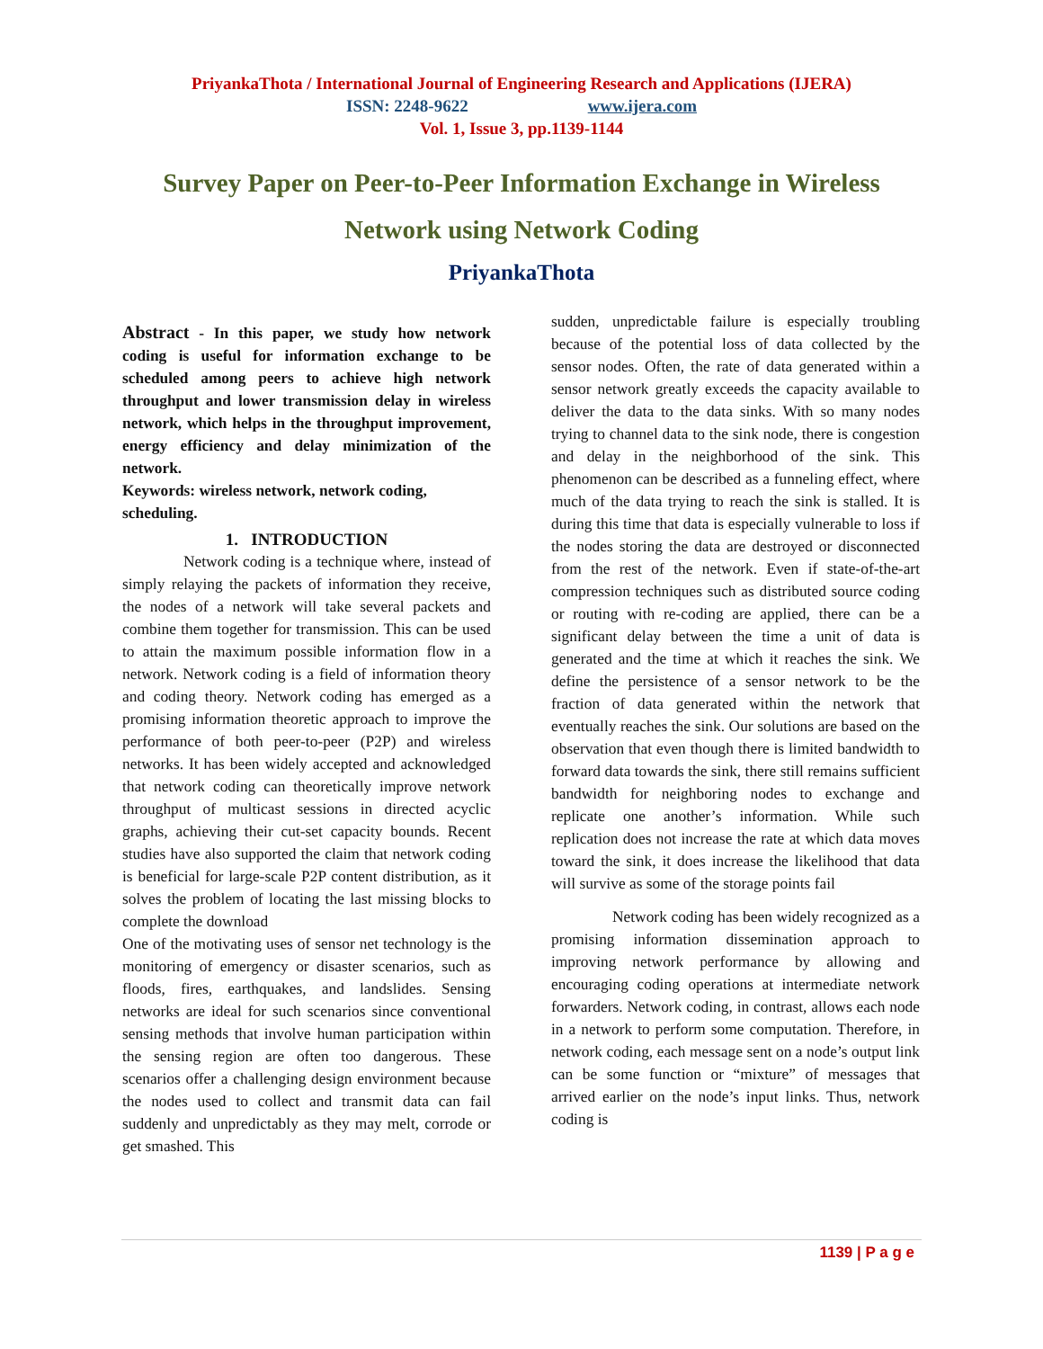PriyankaThota / International Journal of Engineering Research and Applications (IJERA)
ISSN: 2248-9622 www.ijera.com
Vol. 1, Issue 3, pp.1139-1144
Survey Paper on Peer-to-Peer Information Exchange in Wireless
Network using Network Coding
PriyankaThota
Abstract - In this paper, we study how network coding is useful for information exchange to be scheduled among peers to achieve high network throughput and lower transmission delay in wireless network, which helps in the throughput improvement, energy efficiency and delay minimization of the network.
Keywords: wireless network, network coding, scheduling.
1. INTRODUCTION
Network coding is a technique where, instead of simply relaying the packets of information they receive, the nodes of a network will take several packets and combine them together for transmission. This can be used to attain the maximum possible information flow in a network. Network coding is a field of information theory and coding theory. Network coding has emerged as a promising information theoretic approach to improve the performance of both peer-to-peer (P2P) and wireless networks. It has been widely accepted and acknowledged that network coding can theoretically improve network throughput of multicast sessions in directed acyclic graphs, achieving their cut-set capacity bounds. Recent studies have also supported the claim that network coding is beneficial for large-scale P2P content distribution, as it solves the problem of locating the last missing blocks to complete the download
One of the motivating uses of sensor net technology is the monitoring of emergency or disaster scenarios, such as floods, fires, earthquakes, and landslides. Sensing networks are ideal for such scenarios since conventional sensing methods that involve human participation within the sensing region are often too dangerous. These scenarios offer a challenging design environment because the nodes used to collect and transmit data can fail suddenly and unpredictably as they may melt, corrode or get smashed. This
sudden, unpredictable failure is especially troubling because of the potential loss of data collected by the sensor nodes. Often, the rate of data generated within a sensor network greatly exceeds the capacity available to deliver the data to the data sinks. With so many nodes trying to channel data to the sink node, there is congestion and delay in the neighborhood of the sink. This phenomenon can be described as a funneling effect, where much of the data trying to reach the sink is stalled. It is during this time that data is especially vulnerable to loss if the nodes storing the data are destroyed or disconnected from the rest of the network. Even if state-of-the-art compression techniques such as distributed source coding or routing with re-coding are applied, there can be a significant delay between the time a unit of data is generated and the time at which it reaches the sink. We define the persistence of a sensor network to be the fraction of data generated within the network that eventually reaches the sink. Our solutions are based on the observation that even though there is limited bandwidth to forward data towards the sink, there still remains sufficient bandwidth for neighboring nodes to exchange and replicate one another’s information. While such replication does not increase the rate at which data moves toward the sink, it does increase the likelihood that data will survive as some of the storage points fail
Network coding has been widely recognized as a promising information dissemination approach to improving network performance by allowing and encouraging coding operations at intermediate network forwarders. Network coding, in contrast, allows each node in a network to perform some computation. Therefore, in network coding, each message sent on a node’s output link can be some function or “mixture” of messages that arrived earlier on the node’s input links. Thus, network coding is
1139 | P a g e